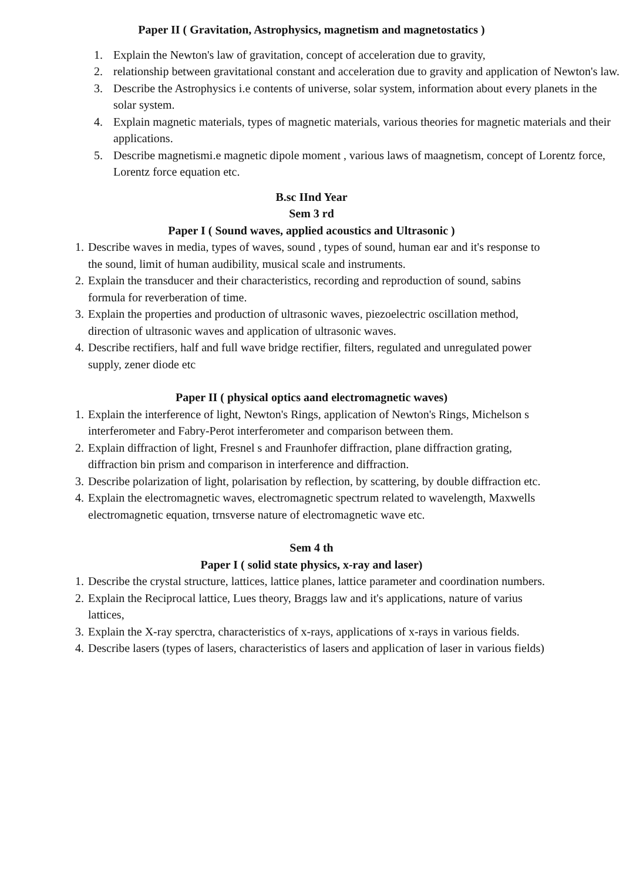Paper II ( Gravitation, Astrophysics, magnetism and magnetostatics )
1. Explain the Newton's law of gravitation, concept of acceleration due to gravity,
2. relationship between gravitational constant and acceleration due to gravity and application of Newton's law.
3. Describe the Astrophysics i.e contents of universe, solar system, information about every planets in the solar system.
4. Explain magnetic materials, types of magnetic materials, various theories for magnetic materials and their applications.
5. Describe magnetismi.e magnetic dipole moment , various laws of maagnetism, concept of Lorentz force, Lorentz force equation etc.
B.sc IInd Year
Sem 3 rd
Paper I ( Sound waves, applied acoustics and Ultrasonic )
1. Describe waves in media, types of waves, sound , types of sound, human ear and it's response to the sound, limit of human audibility, musical scale and instruments.
2. Explain the transducer and their characteristics, recording and reproduction of sound, sabins formula for reverberation of time.
3. Explain the properties and production of ultrasonic waves, piezoelectric oscillation method, direction of ultrasonic waves and application of ultrasonic waves.
4. Describe rectifiers, half and full wave bridge rectifier, filters, regulated and unregulated power supply, zener diode etc
Paper II ( physical optics aand electromagnetic waves)
1. Explain the interference of light, Newton's Rings, application of Newton's Rings, Michelson s interferometer and Fabry-Perot interferometer and comparison between them.
2. Explain diffraction of light, Fresnel s and Fraunhofer diffraction, plane diffraction grating, diffraction bin prism and comparison in interference and diffraction.
3. Describe polarization of light, polarisation by reflection, by scattering, by double diffraction etc.
4. Explain the electromagnetic waves, electromagnetic spectrum related to wavelength, Maxwells electromagnetic equation, trnsverse nature of electromagnetic wave etc.
Sem 4 th
Paper I ( solid state physics, x-ray and laser)
1. Describe the crystal structure, lattices, lattice planes, lattice parameter and coordination numbers.
2. Explain the Reciprocal lattice, Lues theory, Braggs law and it's applications, nature of varius lattices,
3. Explain the X-ray sperctra, characteristics of x-rays, applications of x-rays in various fields.
4. Describe lasers (types of lasers, characteristics of lasers and application of laser in various fields)